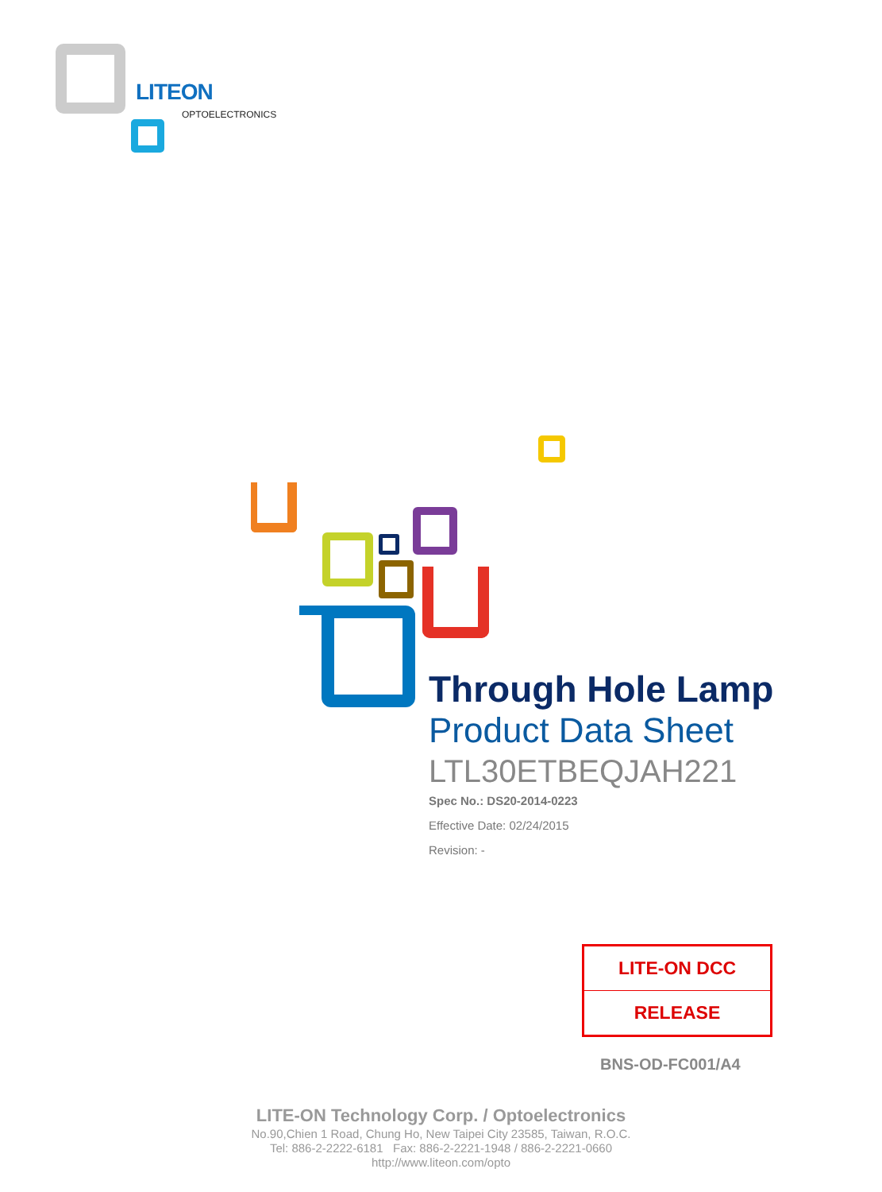LITEON
OPTOELECTRONICS
Through Hole Lamp
Product Data Sheet
LTL30ETBEQJAH221
Spec No.: DS20-2014-0223
Effective Date: 02/24/2015
Revision: -
LITE-ON DCC
RELEASE
BNS-OD-FC001/A4
LITE-ON Technology Corp. / Optoelectronics
No.90,Chien 1 Road, Chung Ho, New Taipei City 23585, Taiwan, R.O.C.
Tel: 886-2-2222-6181 Fax: 886-2-2221-1948 / 886-2-2221-0660
http://www.liteon.com/opto